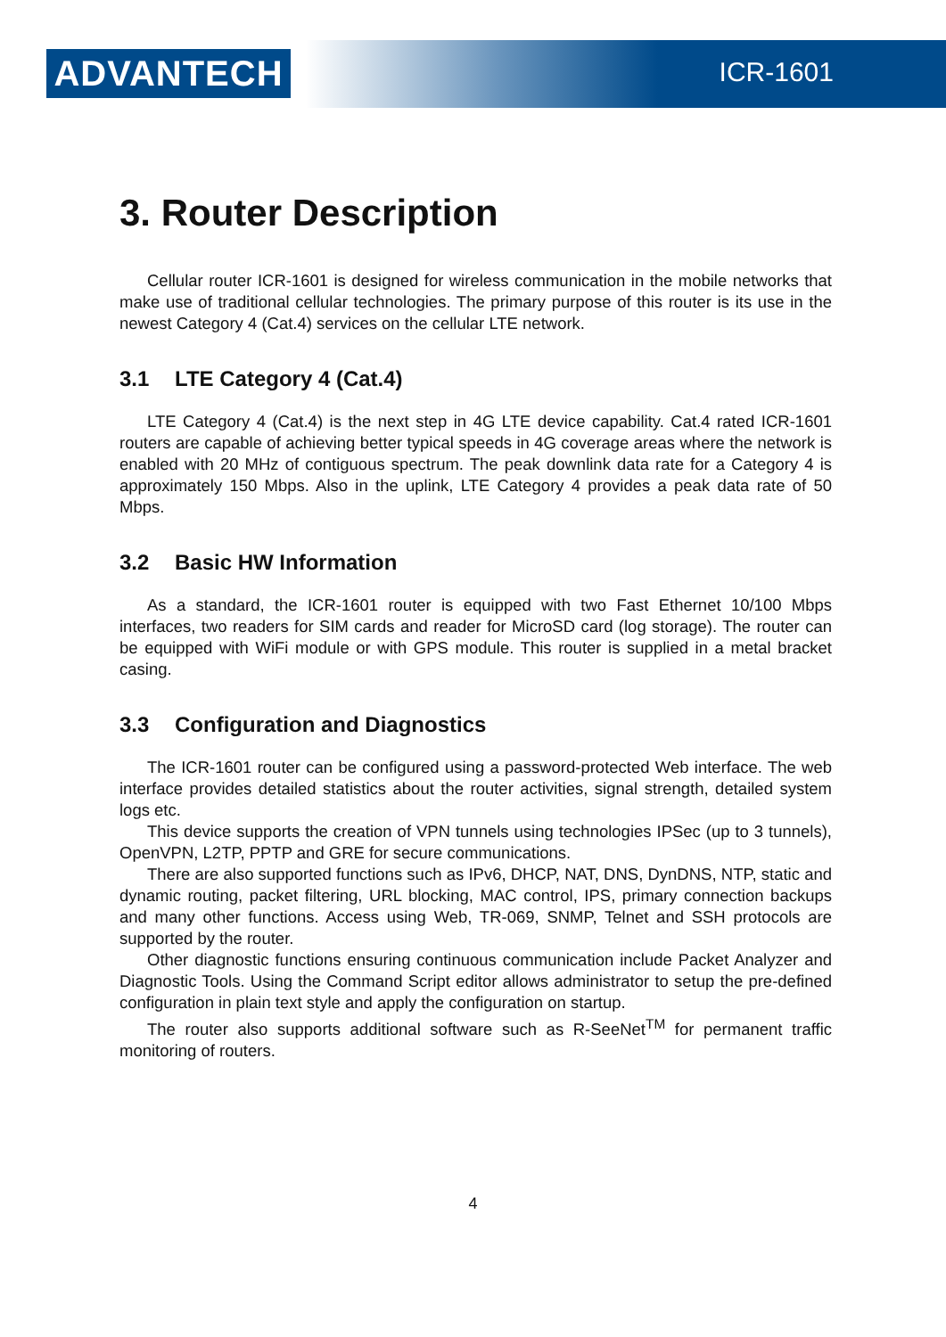ADVANTECH ICR-1601
3. Router Description
Cellular router ICR-1601 is designed for wireless communication in the mobile networks that make use of traditional cellular technologies. The primary purpose of this router is its use in the newest Category 4 (Cat.4) services on the cellular LTE network.
3.1 LTE Category 4 (Cat.4)
LTE Category 4 (Cat.4) is the next step in 4G LTE device capability. Cat.4 rated ICR-1601 routers are capable of achieving better typical speeds in 4G coverage areas where the network is enabled with 20 MHz of contiguous spectrum. The peak downlink data rate for a Category 4 is approximately 150 Mbps. Also in the uplink, LTE Category 4 provides a peak data rate of 50 Mbps.
3.2 Basic HW Information
As a standard, the ICR-1601 router is equipped with two Fast Ethernet 10/100 Mbps interfaces, two readers for SIM cards and reader for MicroSD card (log storage). The router can be equipped with WiFi module or with GPS module. This router is supplied in a metal bracket casing.
3.3 Configuration and Diagnostics
The ICR-1601 router can be configured using a password-protected Web interface. The web interface provides detailed statistics about the router activities, signal strength, detailed system logs etc.
This device supports the creation of VPN tunnels using technologies IPSec (up to 3 tunnels), OpenVPN, L2TP, PPTP and GRE for secure communications.
There are also supported functions such as IPv6, DHCP, NAT, DNS, DynDNS, NTP, static and dynamic routing, packet filtering, URL blocking, MAC control, IPS, primary connection backups and many other functions. Access using Web, TR-069, SNMP, Telnet and SSH protocols are supported by the router.
Other diagnostic functions ensuring continuous communication include Packet Analyzer and Diagnostic Tools. Using the Command Script editor allows administrator to setup the pre-defined configuration in plain text style and apply the configuration on startup.
The router also supports additional software such as R-SeeNet<sup>TM</sup> for permanent traffic monitoring of routers.
4